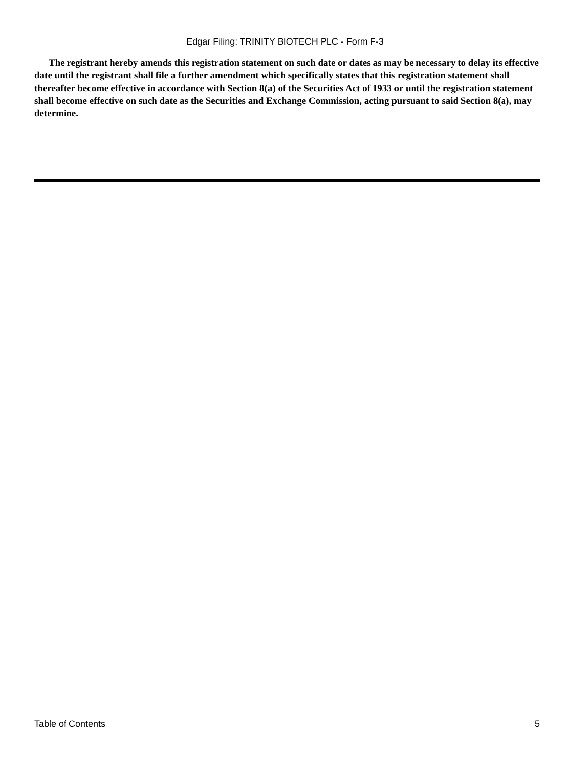Edgar Filing: TRINITY BIOTECH PLC - Form F-3
The registrant hereby amends this registration statement on such date or dates as may be necessary to delay its effective date until the registrant shall file a further amendment which specifically states that this registration statement shall thereafter become effective in accordance with Section 8(a) of the Securities Act of 1933 or until the registration statement shall become effective on such date as the Securities and Exchange Commission, acting pursuant to said Section 8(a), may determine.
Table of Contents 5